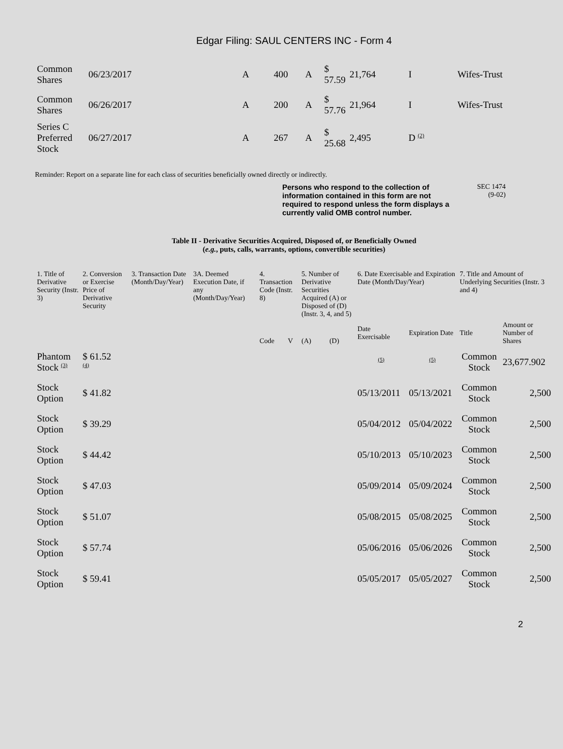Edgar Filing: SAUL CENTERS INC - Form 4
| Common Shares | 06/23/2017 | A | 400 | A | $ 57.59 | 21,764 | I | Wifes-Trust |
| Common Shares | 06/26/2017 | A | 200 | A | $ 57.76 | 21,964 | I | Wifes-Trust |
| Series C Preferred Stock | 06/27/2017 | A | 267 | A | $ 25.68 | 2,495 | D <sup>(2)</sup> | |
Reminder: Report on a separate line for each class of securities beneficially owned directly or indirectly.
Persons who respond to the collection of information contained in this form are not required to respond unless the form displays a currently valid OMB control number. SEC 1474
(9-02)
Table II - Derivative Securities Acquired, Disposed of, or Beneficially Owned
(e.g., puts, calls, warrants, options, convertible securities)
| 1. Title of Derivative Security (Instr. 3) | 2. Conversion or Exercise Price of Derivative Security | 3. Transaction Date (Month/Day/Year) | 3A. Deemed Execution Date, if any (Month/Day/Year) | 4. Transaction Code (Instr. 8) | | 5. Number of Derivative Securities Acquired (A) or Disposed of (D) (Instr. 3, 4, and 5) | | 6. Date Exercisable and Expiration Date (Month/Day/Year) | | 7. Title and Amount of Underlying Securities (Instr. 3 and 4) | |
| --- | --- | --- | --- | --- | --- | --- | --- | --- | --- | --- | --- |
| | | | | Code | V | (A) | (D) | Date Exercisable | Expiration Date | Title | Amount or Number of Shares |
| Phantom Stock <sup>(3)</sup> | $ 61.52 <sup>(4)</sup> | | | | | | | <sup>(5)</sup> | <sup>(5)</sup> | Common Stock | 23,677.902 |
| Stock Option | $ 41.82 | | | | | | | 05/13/2011 | 05/13/2021 | Common Stock | 2,500 |
| Stock Option | $ 39.29 | | | | | | | 05/04/2012 | 05/04/2022 | Common Stock | 2,500 |
| Stock Option | $ 44.42 | | | | | | | 05/10/2013 | 05/10/2023 | Common Stock | 2,500 |
| Stock Option | $ 47.03 | | | | | | | 05/09/2014 | 05/09/2024 | Common Stock | 2,500 |
| Stock Option | $ 51.07 | | | | | | | 05/08/2015 | 05/08/2025 | Common Stock | 2,500 |
| Stock Option | $ 57.74 | | | | | | | 05/06/2016 | 05/06/2026 | Common Stock | 2,500 |
| Stock Option | $ 59.41 | | | | | | | 05/05/2017 | 05/05/2027 | Common Stock | 2,500 |
2